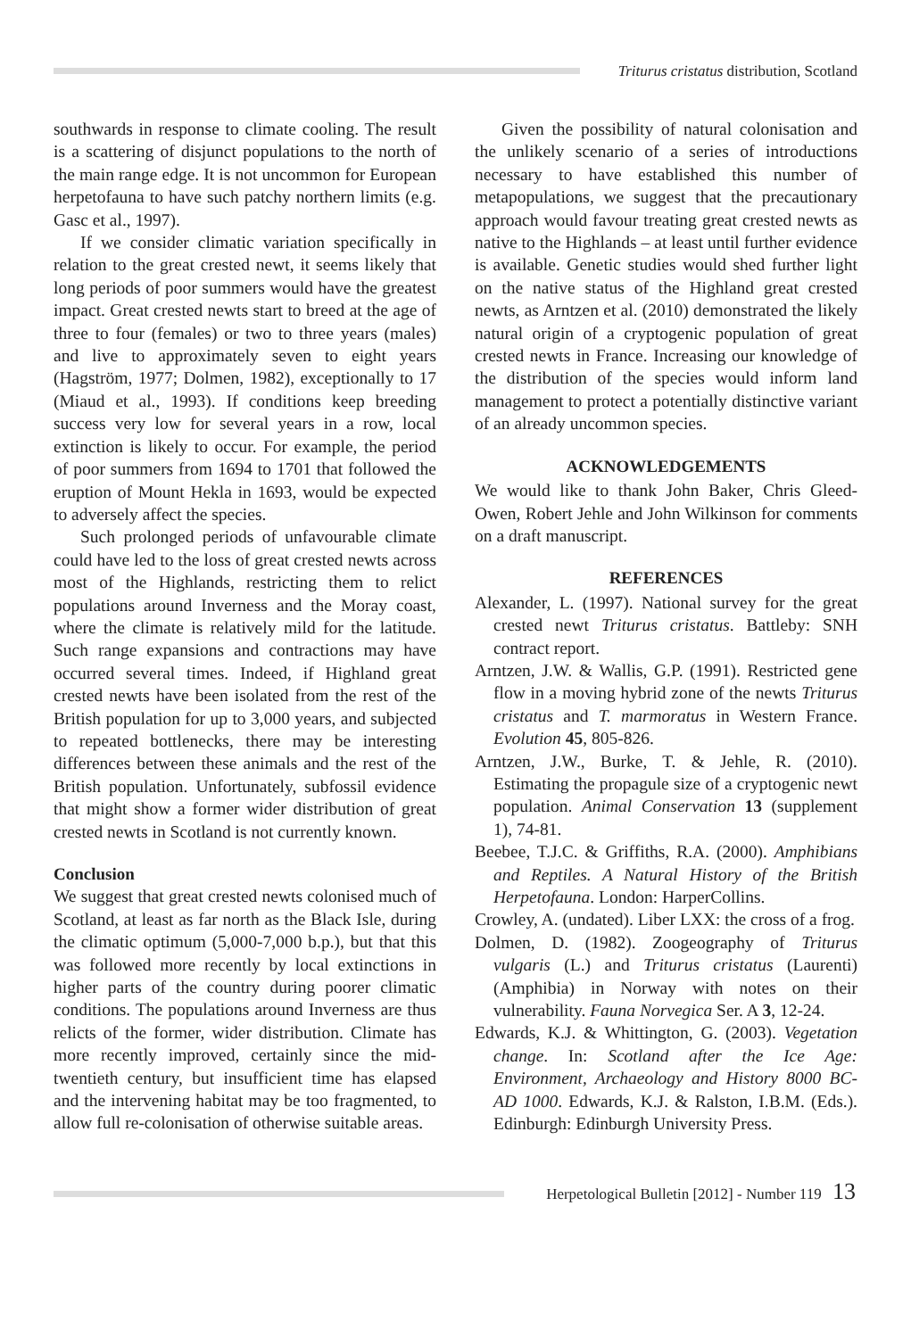Triturus cristatus distribution, Scotland
southwards in response to climate cooling. The result is a scattering of disjunct populations to the north of the main range edge. It is not uncommon for European herpetofauna to have such patchy northern limits (e.g. Gasc et al., 1997).
If we consider climatic variation specifically in relation to the great crested newt, it seems likely that long periods of poor summers would have the greatest impact. Great crested newts start to breed at the age of three to four (females) or two to three years (males) and live to approximately seven to eight years (Hagström, 1977; Dolmen, 1982), exceptionally to 17 (Miaud et al., 1993). If conditions keep breeding success very low for several years in a row, local extinction is likely to occur. For example, the period of poor summers from 1694 to 1701 that followed the eruption of Mount Hekla in 1693, would be expected to adversely affect the species.
Such prolonged periods of unfavourable climate could have led to the loss of great crested newts across most of the Highlands, restricting them to relict populations around Inverness and the Moray coast, where the climate is relatively mild for the latitude. Such range expansions and contractions may have occurred several times. Indeed, if Highland great crested newts have been isolated from the rest of the British population for up to 3,000 years, and subjected to repeated bottlenecks, there may be interesting differences between these animals and the rest of the British population. Unfortunately, subfossil evidence that might show a former wider distribution of great crested newts in Scotland is not currently known.
Conclusion
We suggest that great crested newts colonised much of Scotland, at least as far north as the Black Isle, during the climatic optimum (5,000-7,000 b.p.), but that this was followed more recently by local extinctions in higher parts of the country during poorer climatic conditions. The populations around Inverness are thus relicts of the former, wider distribution. Climate has more recently improved, certainly since the mid-twentieth century, but insufficient time has elapsed and the intervening habitat may be too fragmented, to allow full re-colonisation of otherwise suitable areas.
Given the possibility of natural colonisation and the unlikely scenario of a series of introductions necessary to have established this number of metapopulations, we suggest that the precautionary approach would favour treating great crested newts as native to the Highlands – at least until further evidence is available. Genetic studies would shed further light on the native status of the Highland great crested newts, as Arntzen et al. (2010) demonstrated the likely natural origin of a cryptogenic population of great crested newts in France. Increasing our knowledge of the distribution of the species would inform land management to protect a potentially distinctive variant of an already uncommon species.
ACKNOWLEDGEMENTS
We would like to thank John Baker, Chris Gleed-Owen, Robert Jehle and John Wilkinson for comments on a draft manuscript.
REFERENCES
Alexander, L. (1997). National survey for the great crested newt Triturus cristatus. Battleby: SNH contract report.
Arntzen, J.W. & Wallis, G.P. (1991). Restricted gene flow in a moving hybrid zone of the newts Triturus cristatus and T. marmoratus in Western France. Evolution 45, 805-826.
Arntzen, J.W., Burke, T. & Jehle, R. (2010). Estimating the propagule size of a cryptogenic newt population. Animal Conservation 13 (supplement 1), 74-81.
Beebee, T.J.C. & Griffiths, R.A. (2000). Amphibians and Reptiles. A Natural History of the British Herpetofauna. London: HarperCollins.
Crowley, A. (undated). Liber LXX: the cross of a frog.
Dolmen, D. (1982). Zoogeography of Triturus vulgaris (L.) and Triturus cristatus (Laurenti) (Amphibia) in Norway with notes on their vulnerability. Fauna Norvegica Ser. A 3, 12-24.
Edwards, K.J. & Whittington, G. (2003). Vegetation change. In: Scotland after the Ice Age: Environment, Archaeology and History 8000 BC-AD 1000. Edwards, K.J. & Ralston, I.B.M. (Eds.). Edinburgh: Edinburgh University Press.
Herpetological Bulletin [2012] - Number 119 13